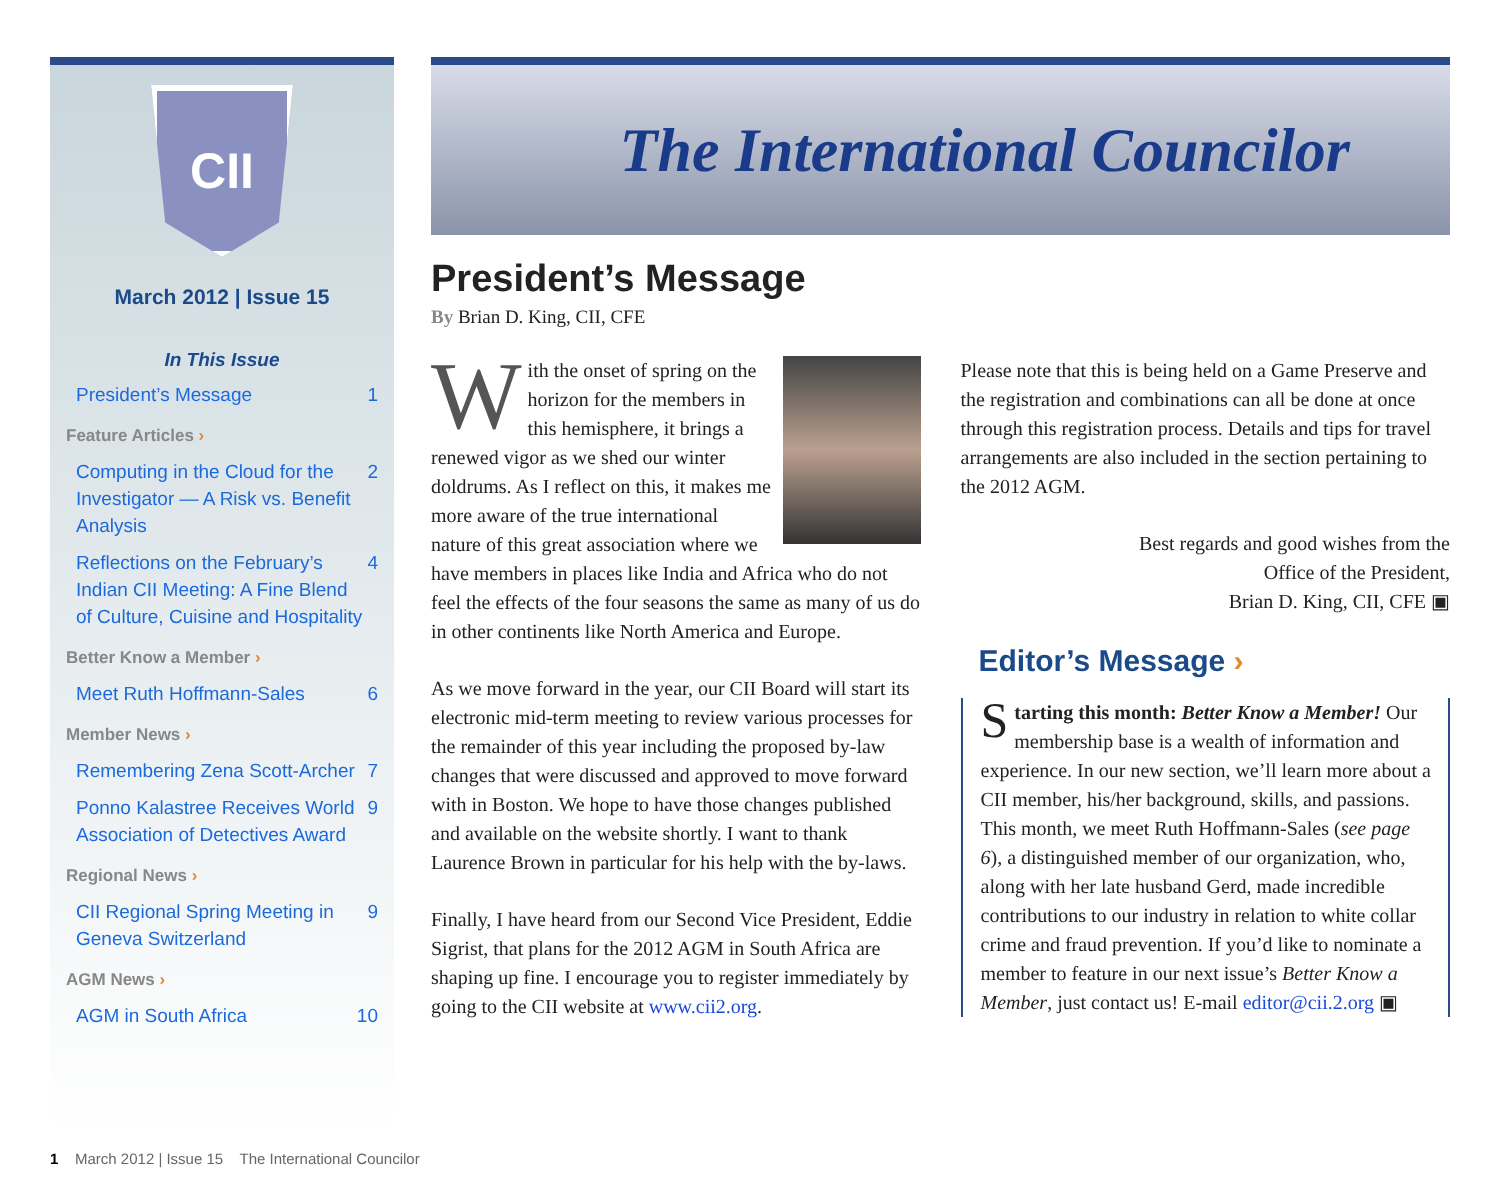CII
March 2012 | Issue 15
In This Issue
President’s Message 1
Feature Articles ›
Computing in the Cloud for the Investigator — A Risk vs. Benefit Analysis 2
Reflections on the February’s Indian CII Meeting: A Fine Blend of Culture, Cuisine and Hospitality 4
Better Know a Member ›
Meet Ruth Hoffmann-Sales 6
Member News ›
Remembering Zena Scott-Archer 7
Ponno Kalastree Receives World Association of Detectives Award 9
Regional News ›
CII Regional Spring Meeting in Geneva Switzerland 9
AGM News ›
AGM in South Africa 10
The International Councilor
President’s Message
By Brian D. King, CII, CFE
With the onset of spring on the horizon for the members in this hemisphere, it brings a renewed vigor as we shed our winter doldrums. As I reflect on this, it makes me more aware of the true international nature of this great association where we have members in places like India and Africa who do not feel the effects of the four seasons the same as many of us do in other continents like North America and Europe.
As we move forward in the year, our CII Board will start its electronic mid-term meeting to review various processes for the remainder of this year including the proposed by-law changes that were discussed and approved to move forward with in Boston. We hope to have those changes published and available on the website shortly. I want to thank Laurence Brown in particular for his help with the by-laws.
Finally, I have heard from our Second Vice President, Eddie Sigrist, that plans for the 2012 AGM in South Africa are shaping up fine. I encourage you to register immediately by going to the CII website at www.cii2.org.
Please note that this is being held on a Game Preserve and the registration and combinations can all be done at once through this registration process. Details and tips for travel arrangements are also included in the section pertaining to the 2012 AGM.
Best regards and good wishes from the
Office of the President,
Brian D. King, CII, CFE ▣
Editor’s Message ›
Starting this month: Better Know a Member! Our membership base is a wealth of information and experience. In our new section, we’ll learn more about a CII member, his/her background, skills, and passions. This month, we meet Ruth Hoffmann-Sales (see page 6), a distinguished member of our organization, who, along with her late husband Gerd, made incredible contributions to our industry in relation to white collar crime and fraud prevention. If you’d like to nominate a member to feature in our next issue’s Better Know a Member, just contact us! E-mail editor@cii.2.org ▣
1 March 2012 | Issue 15 The International Councilor